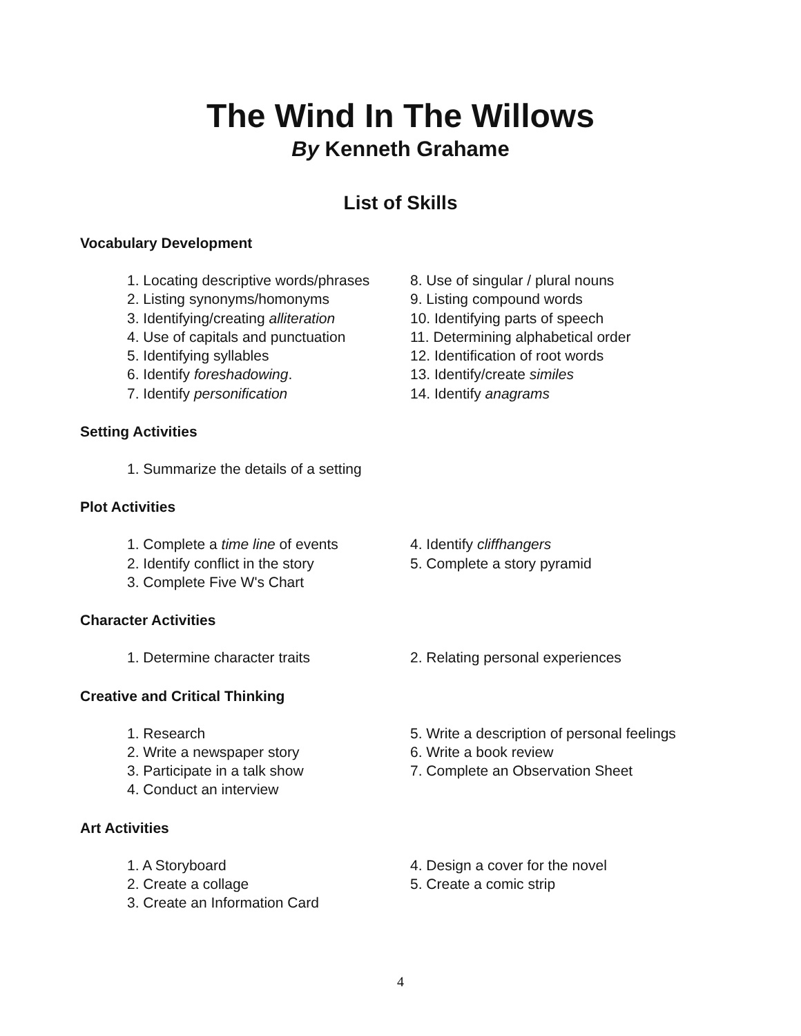The Wind In The Willows
By Kenneth Grahame
List of Skills
Vocabulary Development
1. Locating descriptive words/phrases
2. Listing synonyms/homonyms
3. Identifying/creating alliteration
4. Use of capitals and punctuation
5. Identifying syllables
6. Identify foreshadowing.
7. Identify personification
8. Use of singular / plural nouns
9. Listing compound words
10. Identifying parts of speech
11. Determining alphabetical order
12. Identification of root words
13. Identify/create similes
14. Identify anagrams
Setting Activities
1. Summarize the details of a setting
Plot Activities
1. Complete a time line of events
2. Identify conflict in the story
3. Complete Five W's Chart
4. Identify cliffhangers
5. Complete a story pyramid
Character Activities
1. Determine character traits 2. Relating personal experiences
Creative and Critical Thinking
1. Research
2. Write a newspaper story
3. Participate in a talk show
4. Conduct an interview
5. Write a description of personal feelings
6. Write a book review
7. Complete an Observation Sheet
Art Activities
1. A Storyboard
2. Create a collage
3. Create an Information Card
4. Design a cover for the novel
5. Create a comic strip
4